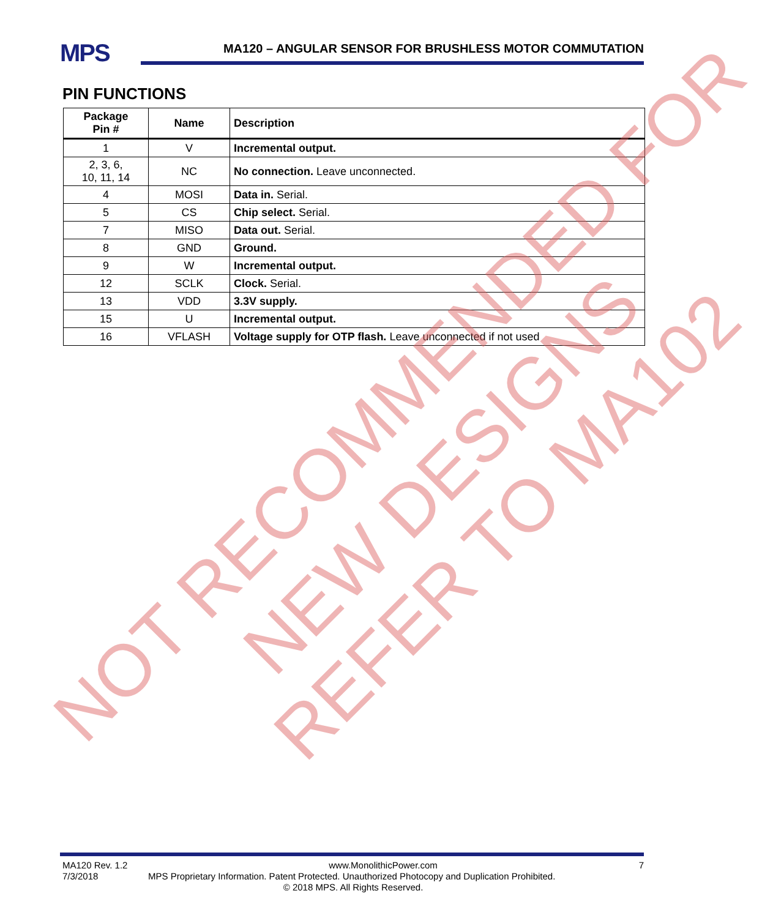MPS MA120 – ANGULAR SENSOR FOR BRUSHLESS MOTOR COMMUTATION
PIN FUNCTIONS
| Package Pin # | Name | Description |
| --- | --- | --- |
| 1 | V | Incremental output. |
| 2, 3, 6, 10, 11, 14 | NC | No connection. Leave unconnected. |
| 4 | MOSI | Data in. Serial. |
| 5 | CS | Chip select. Serial. |
| 7 | MISO | Data out. Serial. |
| 8 | GND | Ground. |
| 9 | W | Incremental output. |
| 12 | SCLK | Clock. Serial. |
| 13 | VDD | 3.3V supply. |
| 15 | U | Incremental output. |
| 16 | VFLASH | Voltage supply for OTP flash. Leave unconnected if not used |
MA120 Rev. 1.2 www.MonolithicPower.com 7
7/3/2018 MPS Proprietary Information. Patent Protected. Unauthorized Photocopy and Duplication Prohibited.
© 2018 MPS. All Rights Reserved.
NOT RECOMMENDED FOR NEW DESIGNS REFER TO MA102